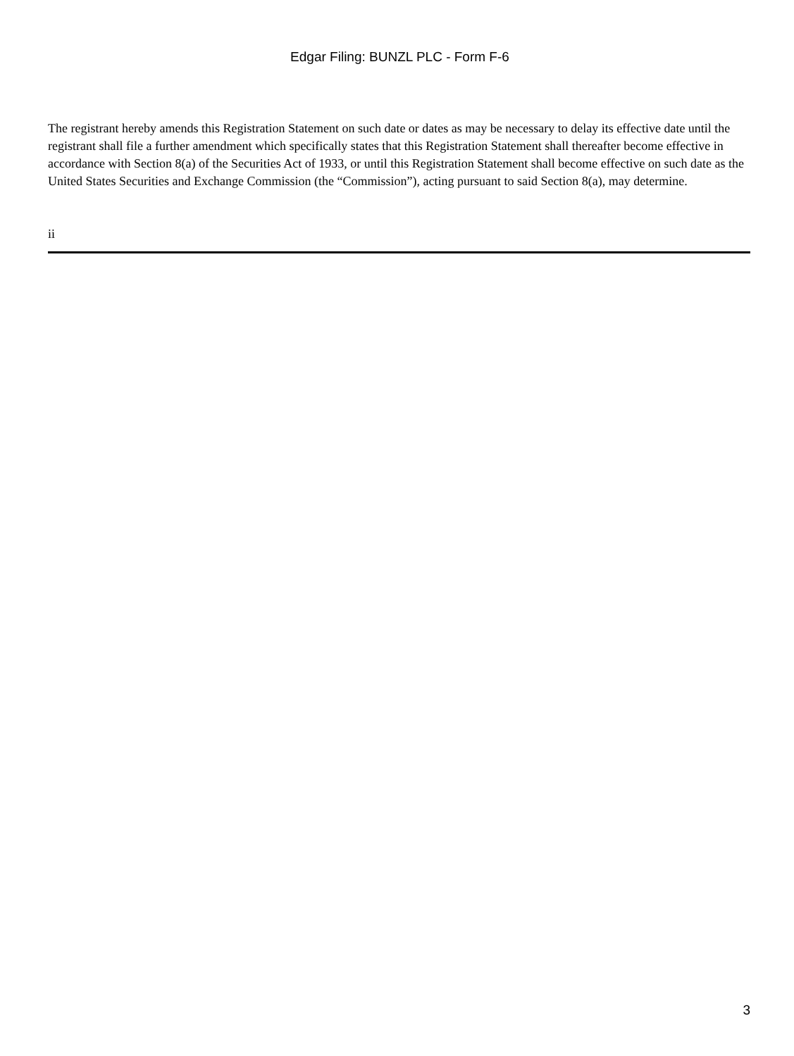Edgar Filing: BUNZL PLC - Form F-6
The registrant hereby amends this Registration Statement on such date or dates as may be necessary to delay its effective date until the registrant shall file a further amendment which specifically states that this Registration Statement shall thereafter become effective in accordance with Section 8(a) of the Securities Act of 1933, or until this Registration Statement shall become effective on such date as the United States Securities and Exchange Commission (the “Commission”), acting pursuant to said Section 8(a), may determine.
ii
3